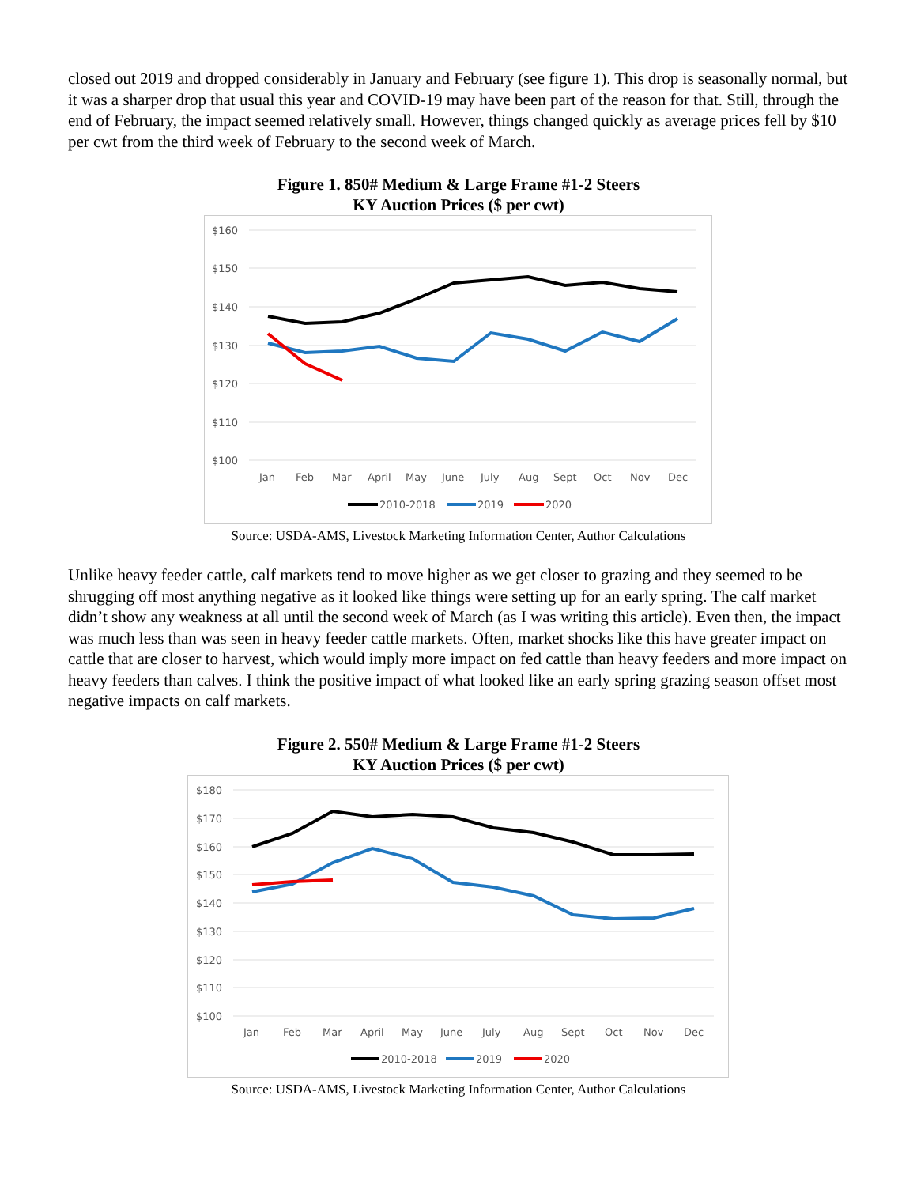closed out 2019 and dropped considerably in January and February (see figure 1). This drop is seasonally normal, but it was a sharper drop that usual this year and COVID-19 may have been part of the reason for that. Still, through the end of February, the impact seemed relatively small. However, things changed quickly as average prices fell by $10 per cwt from the third week of February to the second week of March.
Figure 1. 850# Medium & Large Frame #1-2 Steers
KY Auction Prices ($ per cwt)
$160
$150
$140
$130
$120
$110
$100
Jan
Feb
Mar
April
May
June
July
Aug
Sept
Oct
Nov
Dec
2010-2018
2019
2020
Source: USDA-AMS, Livestock Marketing Information Center, Author Calculations
Unlike heavy feeder cattle, calf markets tend to move higher as we get closer to grazing and they seemed to be shrugging off most anything negative as it looked like things were setting up for an early spring. The calf market didn’t show any weakness at all until the second week of March (as I was writing this article). Even then, the impact was much less than was seen in heavy feeder cattle markets. Often, market shocks like this have greater impact on cattle that are closer to harvest, which would imply more impact on fed cattle than heavy feeders and more impact on heavy feeders than calves. I think the positive impact of what looked like an early spring grazing season offset most negative impacts on calf markets.
Figure 2. 550# Medium & Large Frame #1-2 Steers
KY Auction Prices ($ per cwt)
$180
$170
$160
$150
$140
$130
$120
$110
$100
Jan
Feb
Mar
April
May
June
July
Aug
Sept
Oct
Nov
Dec
2010-2018
2019
2020
Source: USDA-AMS, Livestock Marketing Information Center, Author Calculations